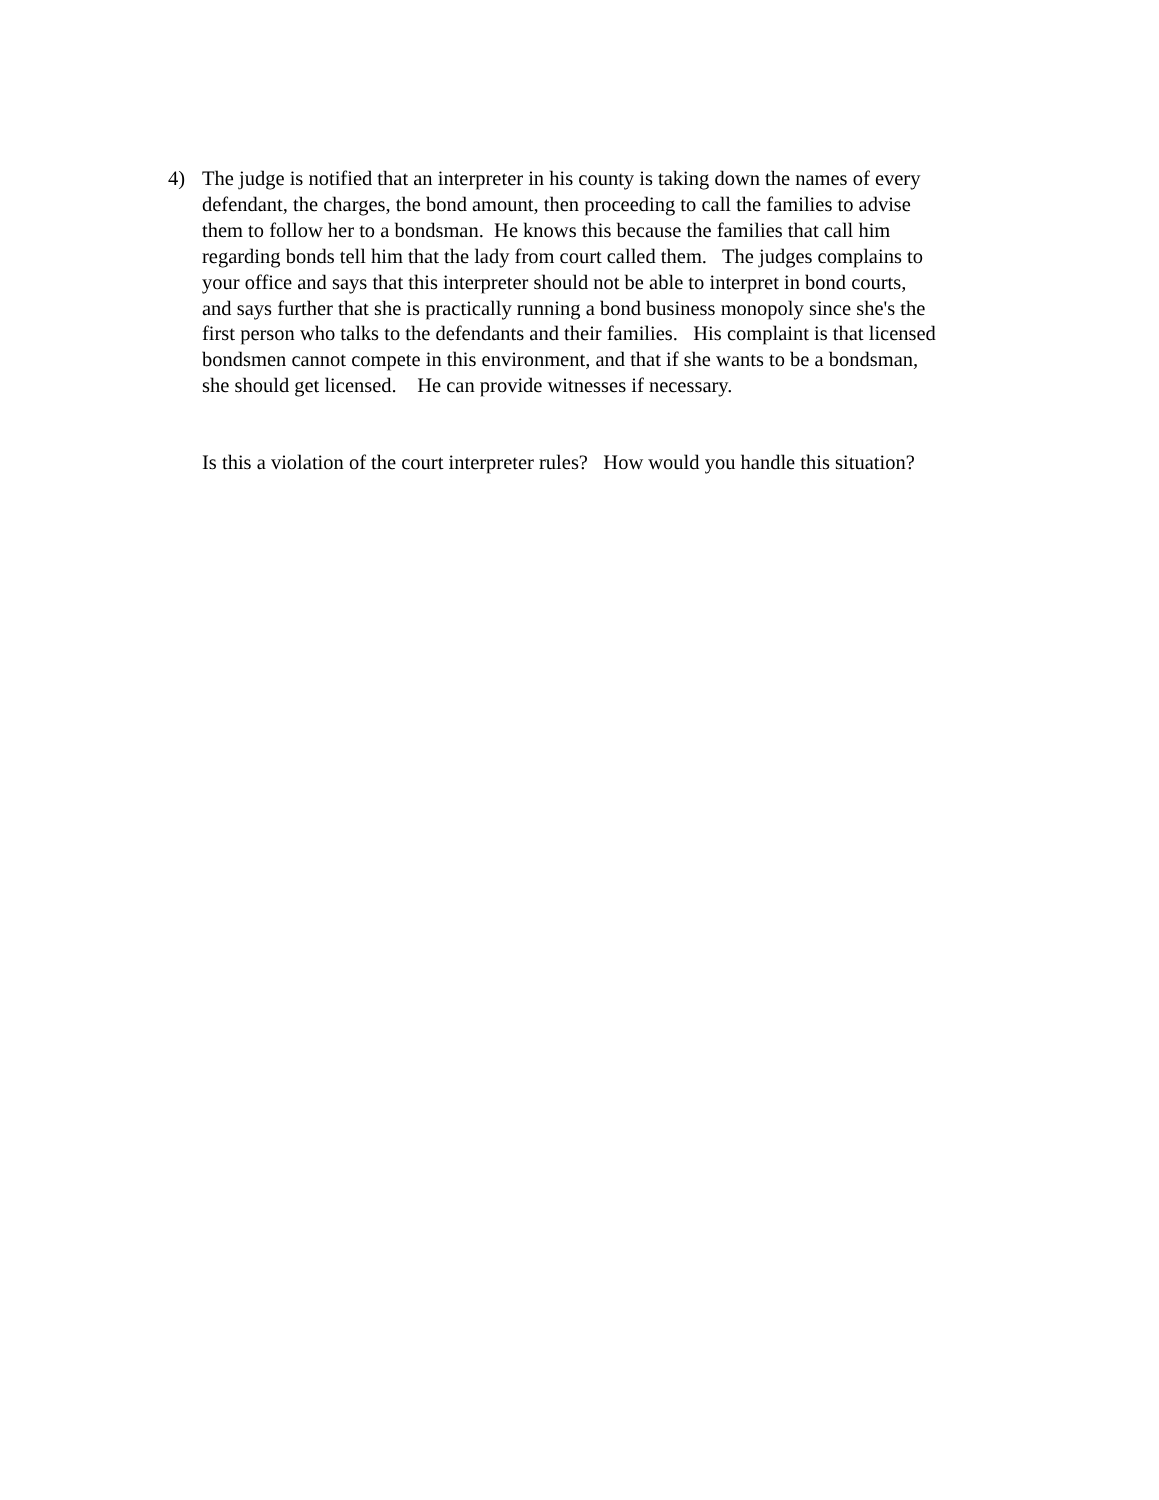4) The judge is notified that an interpreter in his county is taking down the names of every defendant, the charges, the bond amount, then proceeding to call the families to advise them to follow her to a bondsman. He knows this because the families that call him regarding bonds tell him that the lady from court called them. The judges complains to your office and says that this interpreter should not be able to interpret in bond courts, and says further that she is practically running a bond business monopoly since she's the first person who talks to the defendants and their families. His complaint is that licensed bondsmen cannot compete in this environment, and that if she wants to be a bondsman, she should get licensed. He can provide witnesses if necessary.
Is this a violation of the court interpreter rules? How would you handle this situation?